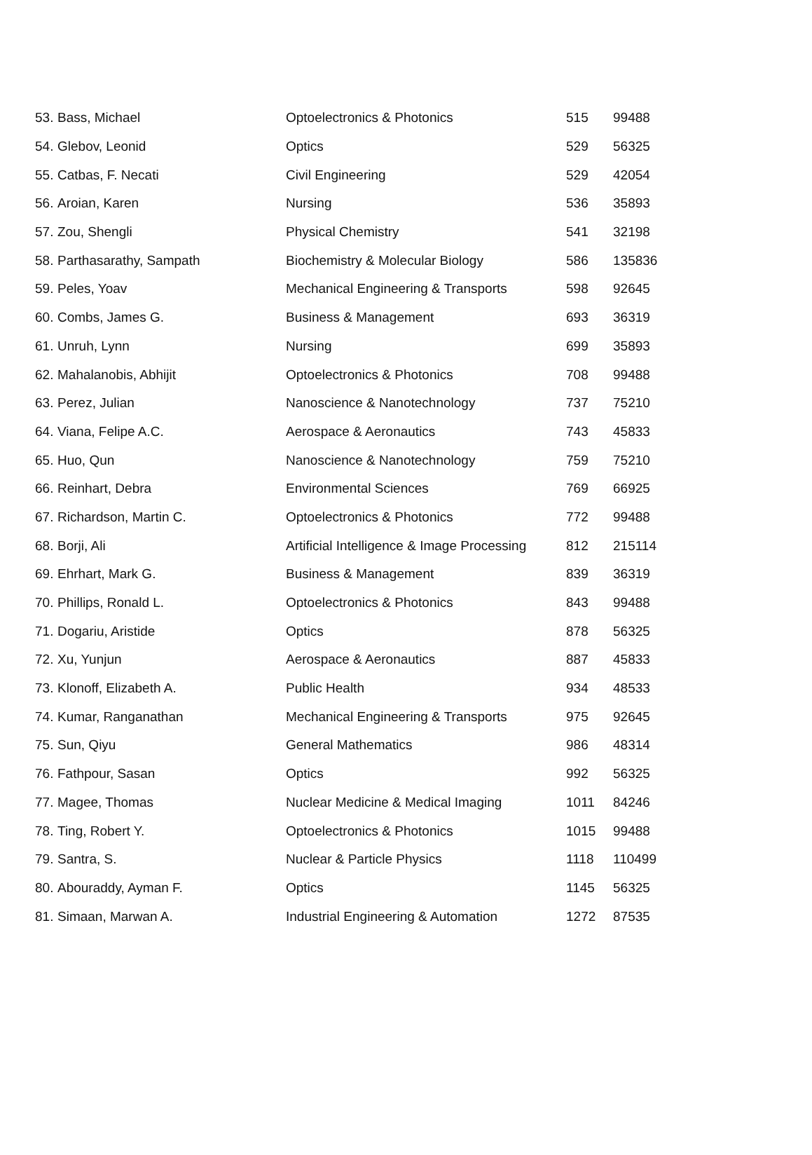| 53. | Bass, Michael | Optoelectronics & Photonics | 515 | 99488 |
| 54. | Glebov, Leonid | Optics | 529 | 56325 |
| 55. | Catbas, F. Necati | Civil Engineering | 529 | 42054 |
| 56. | Aroian, Karen | Nursing | 536 | 35893 |
| 57. | Zou, Shengli | Physical Chemistry | 541 | 32198 |
| 58. | Parthasarathy, Sampath | Biochemistry & Molecular Biology | 586 | 135836 |
| 59. | Peles, Yoav | Mechanical Engineering & Transports | 598 | 92645 |
| 60. | Combs, James G. | Business & Management | 693 | 36319 |
| 61. | Unruh, Lynn | Nursing | 699 | 35893 |
| 62. | Mahalanobis, Abhijit | Optoelectronics & Photonics | 708 | 99488 |
| 63. | Perez, Julian | Nanoscience & Nanotechnology | 737 | 75210 |
| 64. | Viana, Felipe A.C. | Aerospace & Aeronautics | 743 | 45833 |
| 65. | Huo, Qun | Nanoscience & Nanotechnology | 759 | 75210 |
| 66. | Reinhart, Debra | Environmental Sciences | 769 | 66925 |
| 67. | Richardson, Martin C. | Optoelectronics & Photonics | 772 | 99488 |
| 68. | Borji, Ali | Artificial Intelligence & Image Processing | 812 | 215114 |
| 69. | Ehrhart, Mark G. | Business & Management | 839 | 36319 |
| 70. | Phillips, Ronald L. | Optoelectronics & Photonics | 843 | 99488 |
| 71. | Dogariu, Aristide | Optics | 878 | 56325 |
| 72. | Xu, Yunjun | Aerospace & Aeronautics | 887 | 45833 |
| 73. | Klonoff, Elizabeth A. | Public Health | 934 | 48533 |
| 74. | Kumar, Ranganathan | Mechanical Engineering & Transports | 975 | 92645 |
| 75. | Sun, Qiyu | General Mathematics | 986 | 48314 |
| 76. | Fathpour, Sasan | Optics | 992 | 56325 |
| 77. | Magee, Thomas | Nuclear Medicine & Medical Imaging | 1011 | 84246 |
| 78. | Ting, Robert Y. | Optoelectronics & Photonics | 1015 | 99488 |
| 79. | Santra, S. | Nuclear & Particle Physics | 1118 | 110499 |
| 80. | Abouraddy, Ayman F. | Optics | 1145 | 56325 |
| 81. | Simaan, Marwan A. | Industrial Engineering & Automation | 1272 | 87535 |